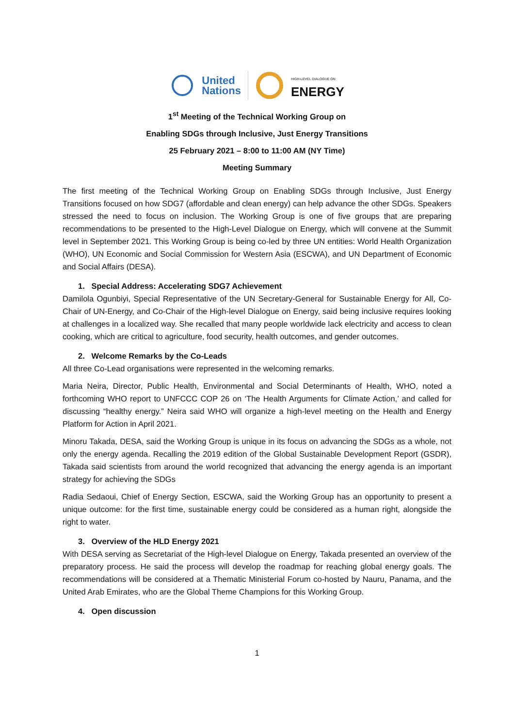United
Nations
HIGH-LEVEL DIALOGUE ON
ENERGY
1<sup>st</sup> Meeting of the Technical Working Group on
Enabling SDGs through Inclusive, Just Energy Transitions
25 February 2021 – 8:00 to 11:00 AM (NY Time)
Meeting Summary
The first meeting of the Technical Working Group on Enabling SDGs through Inclusive, Just Energy Transitions focused on how SDG7 (affordable and clean energy) can help advance the other SDGs. Speakers stressed the need to focus on inclusion. The Working Group is one of five groups that are preparing recommendations to be presented to the High-Level Dialogue on Energy, which will convene at the Summit level in September 2021. This Working Group is being co-led by three UN entities: World Health Organization (WHO), UN Economic and Social Commission for Western Asia (ESCWA), and UN Department of Economic and Social Affairs (DESA).
1. Special Address: Accelerating SDG7 Achievement
Damilola Ogunbiyi, Special Representative of the UN Secretary-General for Sustainable Energy for All, Co-Chair of UN-Energy, and Co-Chair of the High-level Dialogue on Energy, said being inclusive requires looking at challenges in a localized way. She recalled that many people worldwide lack electricity and access to clean cooking, which are critical to agriculture, food security, health outcomes, and gender outcomes.
2. Welcome Remarks by the Co-Leads
All three Co-Lead organisations were represented in the welcoming remarks.
Maria Neira, Director, Public Health, Environmental and Social Determinants of Health, WHO, noted a forthcoming WHO report to UNFCCC COP 26 on ‘The Health Arguments for Climate Action,’ and called for discussing “healthy energy.” Neira said WHO will organize a high-level meeting on the Health and Energy Platform for Action in April 2021.
Minoru Takada, DESA, said the Working Group is unique in its focus on advancing the SDGs as a whole, not only the energy agenda. Recalling the 2019 edition of the Global Sustainable Development Report (GSDR), Takada said scientists from around the world recognized that advancing the energy agenda is an important strategy for achieving the SDGs
Radia Sedaoui, Chief of Energy Section, ESCWA, said the Working Group has an opportunity to present a unique outcome: for the first time, sustainable energy could be considered as a human right, alongside the right to water.
3. Overview of the HLD Energy 2021
With DESA serving as Secretariat of the High-level Dialogue on Energy, Takada presented an overview of the preparatory process. He said the process will develop the roadmap for reaching global energy goals. The recommendations will be considered at a Thematic Ministerial Forum co-hosted by Nauru, Panama, and the United Arab Emirates, who are the Global Theme Champions for this Working Group.
4. Open discussion
1